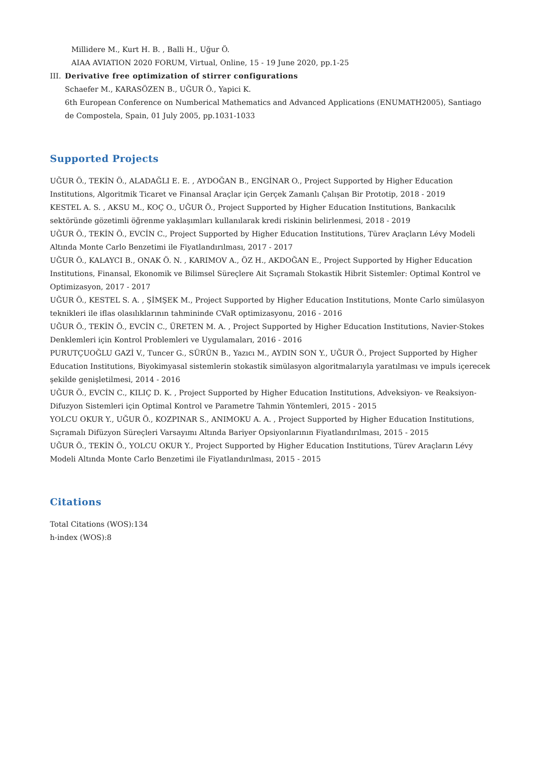Millidere M., Kurt H. B. , Balli H., Uğur Ö.
AIAA AVIATION 2020 FORUM, Virtual, Online, 15 - 19 June 2020, pp.1-25
III. Derivative free optimization of stirrer configurations
Schaefer M., KARASÖZEN B., UĞUR Ö., Yapici K.
6th European Conference on Numberical Mathematics and Advanced Applications (ENUMATH2005), Santiago de Compostela, Spain, 01 July 2005, pp.1031-1033
Supported Projects
UĞUR Ö., TEKİN Ö., ALADAĞLI E. E. , AYDOĞAN B., ENGİNAR O., Project Supported by Higher Education Institutions, Algoritmik Ticaret ve Finansal Araçlar için Gerçek Zamanlı Çalışan Bir Prototip, 2018 - 2019
KESTEL A. S. , AKSU M., KOÇ O., UĞUR Ö., Project Supported by Higher Education Institutions, Bankacılık sektöründe gözetimli öğrenme yaklaşımları kullanılarak kredi riskinin belirlenmesi, 2018 - 2019
UĞUR Ö., TEKİN Ö., EVCİN C., Project Supported by Higher Education Institutions, Türev Araçların Lévy Modeli Altında Monte Carlo Benzetimi ile Fiyatlandırılması, 2017 - 2017
UĞUR Ö., KALAYCI B., ONAK Ö. N. , KARIMOV A., ÖZ H., AKDOĞAN E., Project Supported by Higher Education Institutions, Finansal, Ekonomik ve Bilimsel Süreçlere Ait Sıçramalı Stokastik Hibrit Sistemler: Optimal Kontrol ve Optimizasyon, 2017 - 2017
UĞUR Ö., KESTEL S. A. , ŞİMŞEK M., Project Supported by Higher Education Institutions, Monte Carlo simülasyon teknikleri ile iflas olasılıklarının tahmininde CVaR optimizasyonu, 2016 - 2016
UĞUR Ö., TEKİN Ö., EVCİN C., ÜRETEN M. A. , Project Supported by Higher Education Institutions, Navier-Stokes Denklemleri için Kontrol Problemleri ve Uygulamaları, 2016 - 2016
PURUTÇUOĞLU GAZİ V., Tuncer G., SÜRÜN B., Yazıcı M., AYDIN SON Y., UĞUR Ö., Project Supported by Higher Education Institutions, Biyokimyasal sistemlerin stokastik simülasyon algoritmalarıyla yaratılması ve impuls içerecek şekilde genişletilmesi, 2014 - 2016
UĞUR Ö., EVCİN C., KILIÇ D. K. , Project Supported by Higher Education Institutions, Adveksiyon- ve Reaksiyon-Difuzyon Sistemleri için Optimal Kontrol ve Parametre Tahmin Yöntemleri, 2015 - 2015
YOLCU OKUR Y., UĞUR Ö., KOZPINAR S., ANIMOKU A. A. , Project Supported by Higher Education Institutions, Sıçramalı Difüzyon Süreçleri Varsayımı Altında Bariyer Opsiyonlarının Fiyatlandırılması, 2015 - 2015
UĞUR Ö., TEKİN Ö., YOLCU OKUR Y., Project Supported by Higher Education Institutions, Türev Araçların Lévy Modeli Altında Monte Carlo Benzetimi ile Fiyatlandırılması, 2015 - 2015
Citations
Total Citations (WOS):134
h-index (WOS):8